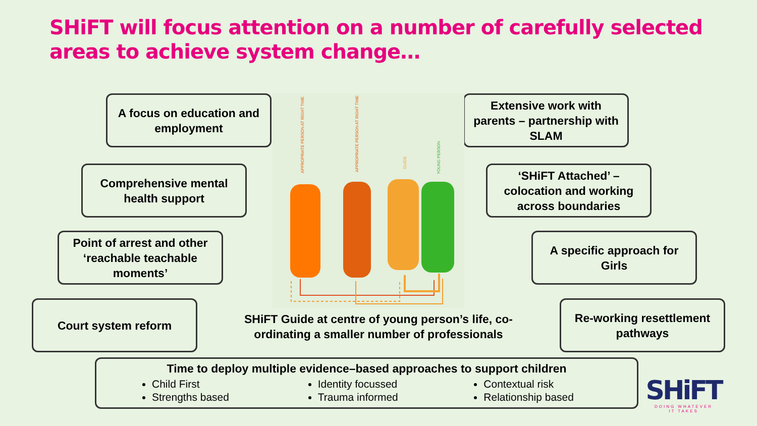SHiFT will focus attention on a number of carefully selected areas to achieve system change…
A focus on education and employment
Comprehensive mental health support
Point of arrest and other ‘reachable teachable moments’
Court system reform
Extensive work with parents – partnership with SLAM
‘SHiFT Attached’ – colocation and working across boundaries
A specific approach for Girls
Re-working resettlement pathways
APPROPRIATE PERSON AT RIGHT TIME
APPROPRIATE PERSON AT RIGHT TIME
GUIDE
YOUNG PERSON
SHiFT Guide at centre of young person’s life, co-ordinating a smaller number of professionals
Time to deploy multiple evidence–based approaches to support children
Child First
Strengths based
Identity focussed
Trauma informed
Contextual risk
Relationship based
SHiFT
DOING WHATEVER
IT TAKES